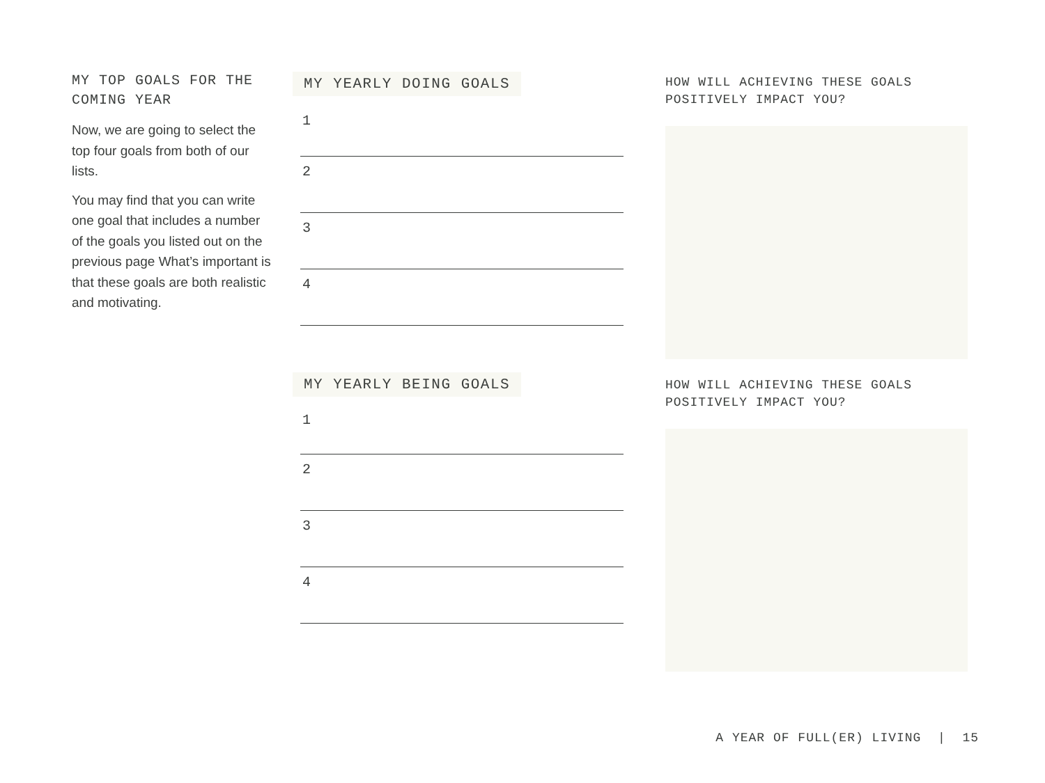MY TOP GOALS FOR THE COMING YEAR
Now, we are going to select the top four goals from both of our lists.
You may find that you can write one goal that includes a number of the goals you listed out on the previous page What’s important is that these goals are both realistic and motivating.
MY YEARLY DOING GOALS
1
2
3
4
MY YEARLY BEING GOALS
1
2
3
4
HOW WILL ACHIEVING THESE GOALS POSITIVELY IMPACT YOU?
HOW WILL ACHIEVING THESE GOALS POSITIVELY IMPACT YOU?
A YEAR OF FULL(ER) LIVING | 15